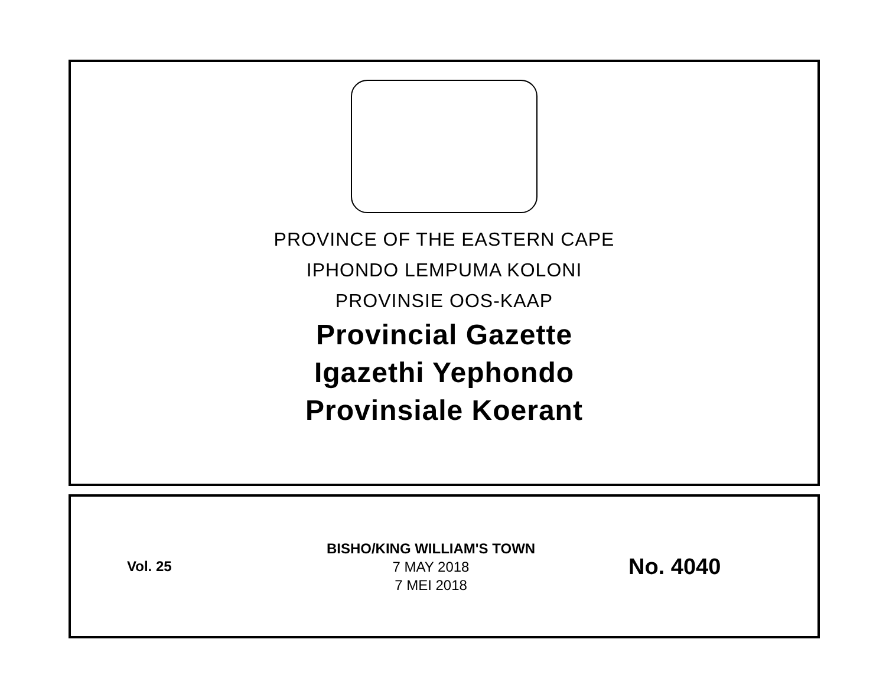PROVINCE OF THE EASTERN CAPE
IPHONDO LEMPUMA KOLONI
PROVINSIE OOS-KAAP
Provincial Gazette
Igazethi Yephondo
Provinsiale Koerant
Vol. 25
BISHO/KING WILLIAM'S TOWN
7 MAY 2018
7 MEI 2018
No. 4040